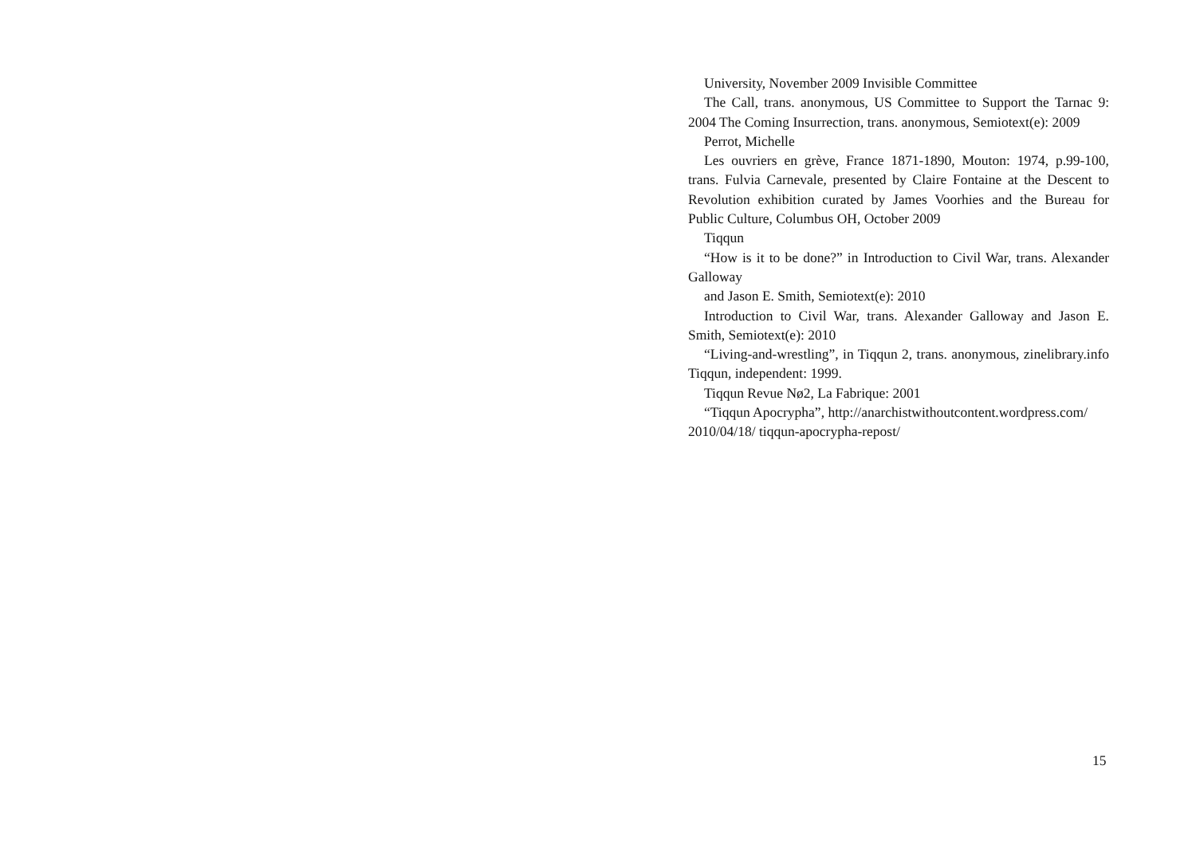University, November 2009 Invisible Committee
The Call, trans. anonymous, US Committee to Support the Tarnac 9: 2004 The Coming Insurrection, trans. anonymous, Semiotext(e): 2009
Perrot, Michelle
Les ouvriers en grève, France 1871-1890, Mouton: 1974, p.99-100, trans. Fulvia Carnevale, presented by Claire Fontaine at the Descent to Revolution exhibition curated by James Voorhies and the Bureau for Public Culture, Columbus OH, October 2009
Tiqqun
“How is it to be done?” in Introduction to Civil War, trans. Alexander Galloway
and Jason E. Smith, Semiotext(e): 2010
Introduction to Civil War, trans. Alexander Galloway and Jason E. Smith, Semiotext(e): 2010
“Living-and-wrestling”, in Tiqqun 2, trans. anonymous, zinelibrary.info Tiqqun, independent: 1999.
Tiqqun Revue Nø2, La Fabrique: 2001
“Tiqqun Apocrypha”, http://anarchistwithoutcontent.wordpress.com/ 2010/04/18/ tiqqun-apocrypha-repost/
15